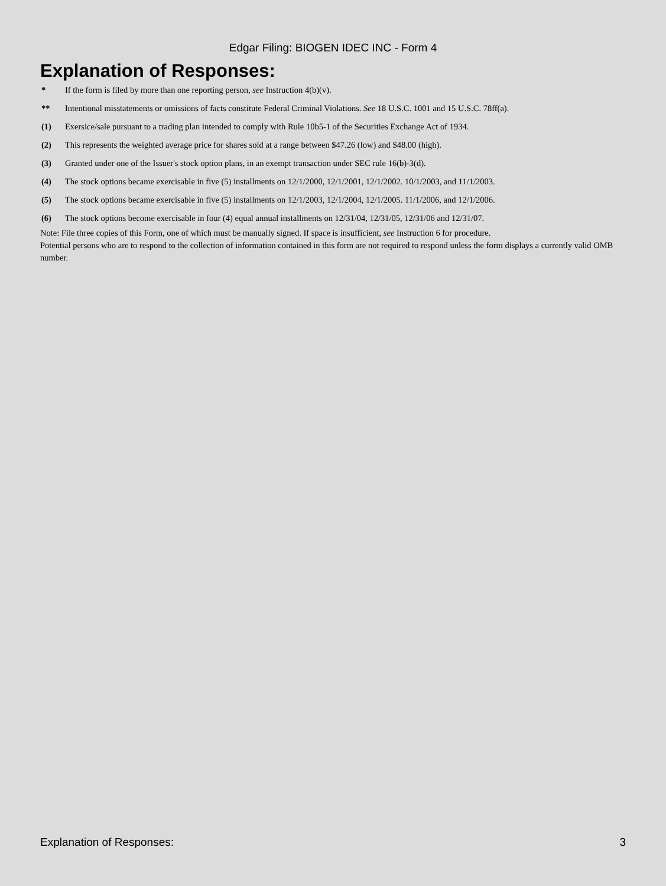Edgar Filing: BIOGEN IDEC INC - Form 4
Explanation of Responses:
| * | If the form is filed by more than one reporting person, see Instruction 4(b)(v). |
| ** | Intentional misstatements or omissions of facts constitute Federal Criminal Violations. See 18 U.S.C. 1001 and 15 U.S.C. 78ff(a). |
| (1) | Exersice/sale pursuant to a trading plan intended to comply with Rule 10b5-1 of the Securities Exchange Act of 1934. |
| (2) | This represents the weighted average price for shares sold at a range between $47.26 (low) and $48.00 (high). |
| (3) | Granted under one of the Issuer's stock option plans, in an exempt transaction under SEC rule 16(b)-3(d). |
| (4) | The stock options became exercisable in five (5) installments on 12/1/2000, 12/1/2001, 12/1/2002. 10/1/2003, and 11/1/2003. |
| (5) | The stock options became exercisable in five (5) installments on 12/1/2003, 12/1/2004, 12/1/2005. 11/1/2006, and 12/1/2006. |
| (6) | The stock options become exercisable in four (4) equal annual installments on 12/31/04, 12/31/05, 12/31/06 and 12/31/07. |
Note: File three copies of this Form, one of which must be manually signed. If space is insufficient, see Instruction 6 for procedure.
Potential persons who are to respond to the collection of information contained in this form are not required to respond unless the form displays a currently valid OMB number.
Explanation of Responses: 3